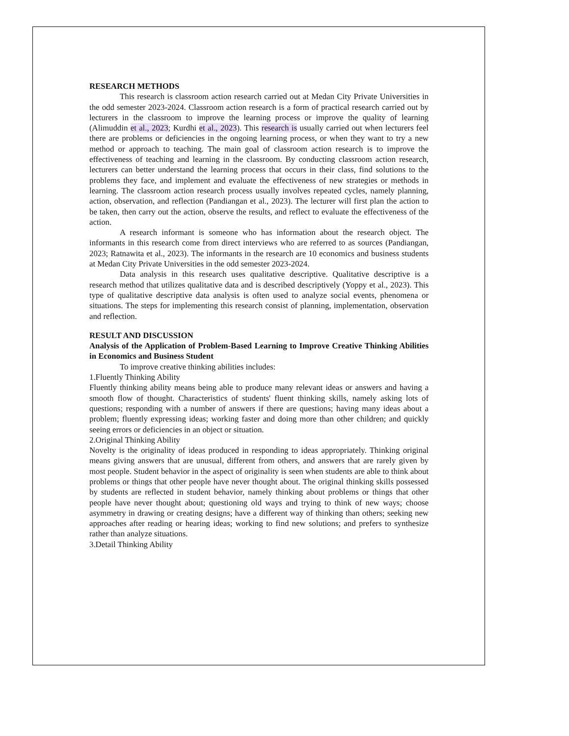RESEARCH METHODS
This research is classroom action research carried out at Medan City Private Universities in the odd semester 2023-2024. Classroom action research is a form of practical research carried out by lecturers in the classroom to improve the learning process or improve the quality of learning (Alimuddin et al., 2023; Kurdhi et al., 2023). This research is usually carried out when lecturers feel there are problems or deficiencies in the ongoing learning process, or when they want to try a new method or approach to teaching. The main goal of classroom action research is to improve the effectiveness of teaching and learning in the classroom. By conducting classroom action research, lecturers can better understand the learning process that occurs in their class, find solutions to the problems they face, and implement and evaluate the effectiveness of new strategies or methods in learning. The classroom action research process usually involves repeated cycles, namely planning, action, observation, and reflection (Pandiangan et al., 2023). The lecturer will first plan the action to be taken, then carry out the action, observe the results, and reflect to evaluate the effectiveness of the action.
A research informant is someone who has information about the research object. The informants in this research come from direct interviews who are referred to as sources (Pandiangan, 2023; Ratnawita et al., 2023). The informants in the research are 10 economics and business students at Medan City Private Universities in the odd semester 2023-2024.
Data analysis in this research uses qualitative descriptive. Qualitative descriptive is a research method that utilizes qualitative data and is described descriptively (Yoppy et al., 2023). This type of qualitative descriptive data analysis is often used to analyze social events, phenomena or situations. The steps for implementing this research consist of planning, implementation, observation and reflection.
RESULT AND DISCUSSION
Analysis of the Application of Problem-Based Learning to Improve Creative Thinking Abilities in Economics and Business Student
To improve creative thinking abilities includes:
1.Fluently Thinking Ability
Fluently thinking ability means being able to produce many relevant ideas or answers and having a smooth flow of thought. Characteristics of students' fluent thinking skills, namely asking lots of questions; responding with a number of answers if there are questions; having many ideas about a problem; fluently expressing ideas; working faster and doing more than other children; and quickly seeing errors or deficiencies in an object or situation.
2.Original Thinking Ability
Novelty is the originality of ideas produced in responding to ideas appropriately. Thinking original means giving answers that are unusual, different from others, and answers that are rarely given by most people. Student behavior in the aspect of originality is seen when students are able to think about problems or things that other people have never thought about. The original thinking skills possessed by students are reflected in student behavior, namely thinking about problems or things that other people have never thought about; questioning old ways and trying to think of new ways; choose asymmetry in drawing or creating designs; have a different way of thinking than others; seeking new approaches after reading or hearing ideas; working to find new solutions; and prefers to synthesize rather than analyze situations.
3.Detail Thinking Ability